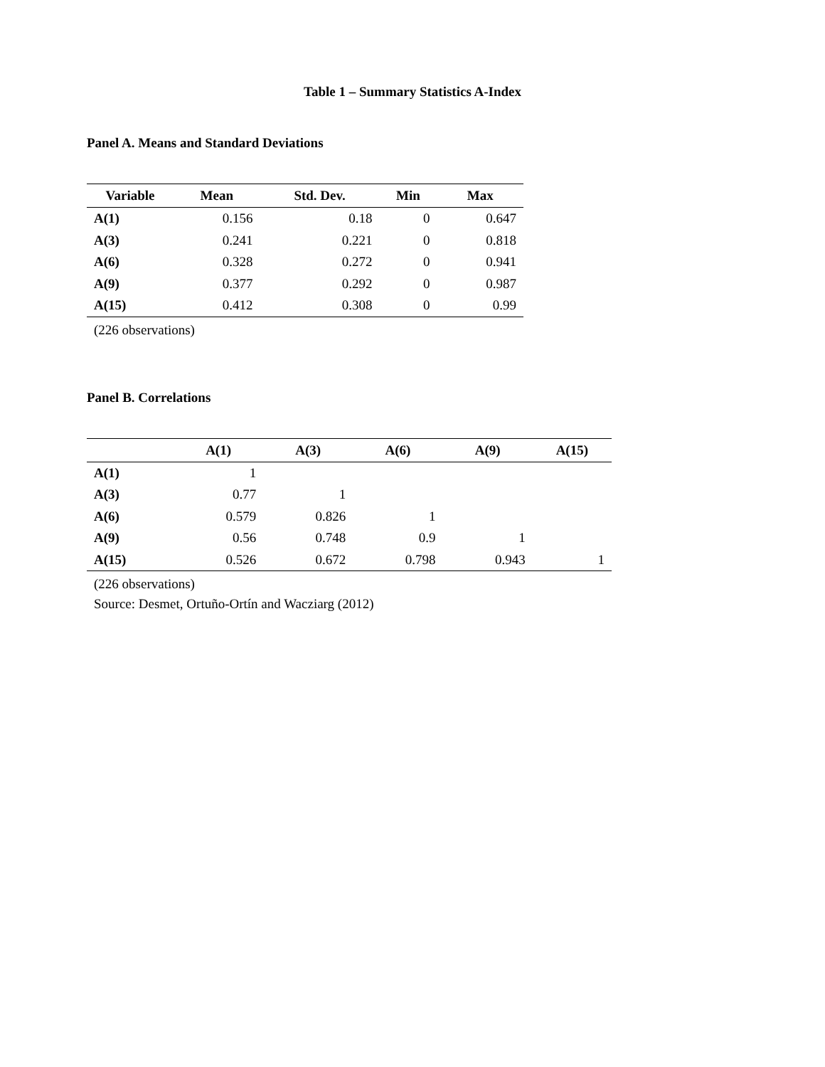Table 1 – Summary Statistics A-Index
Panel A. Means and Standard Deviations
| Variable | Mean | Std. Dev. | Min | Max |
| --- | --- | --- | --- | --- |
| A(1) | 0.156 | 0.18 | 0 | 0.647 |
| A(3) | 0.241 | 0.221 | 0 | 0.818 |
| A(6) | 0.328 | 0.272 | 0 | 0.941 |
| A(9) | 0.377 | 0.292 | 0 | 0.987 |
| A(15) | 0.412 | 0.308 | 0 | 0.99 |
(226 observations)
Panel B. Correlations
| | A(1) | A(3) | A(6) | A(9) | A(15) |
| --- | --- | --- | --- | --- | --- |
| A(1) | 1 | | | | |
| A(3) | 0.77 | 1 | | | |
| A(6) | 0.579 | 0.826 | 1 | | |
| A(9) | 0.56 | 0.748 | 0.9 | 1 | |
| A(15) | 0.526 | 0.672 | 0.798 | 0.943 | 1 |
(226 observations)
Source: Desmet, Ortuño-Ortín and Wacziarg (2012)